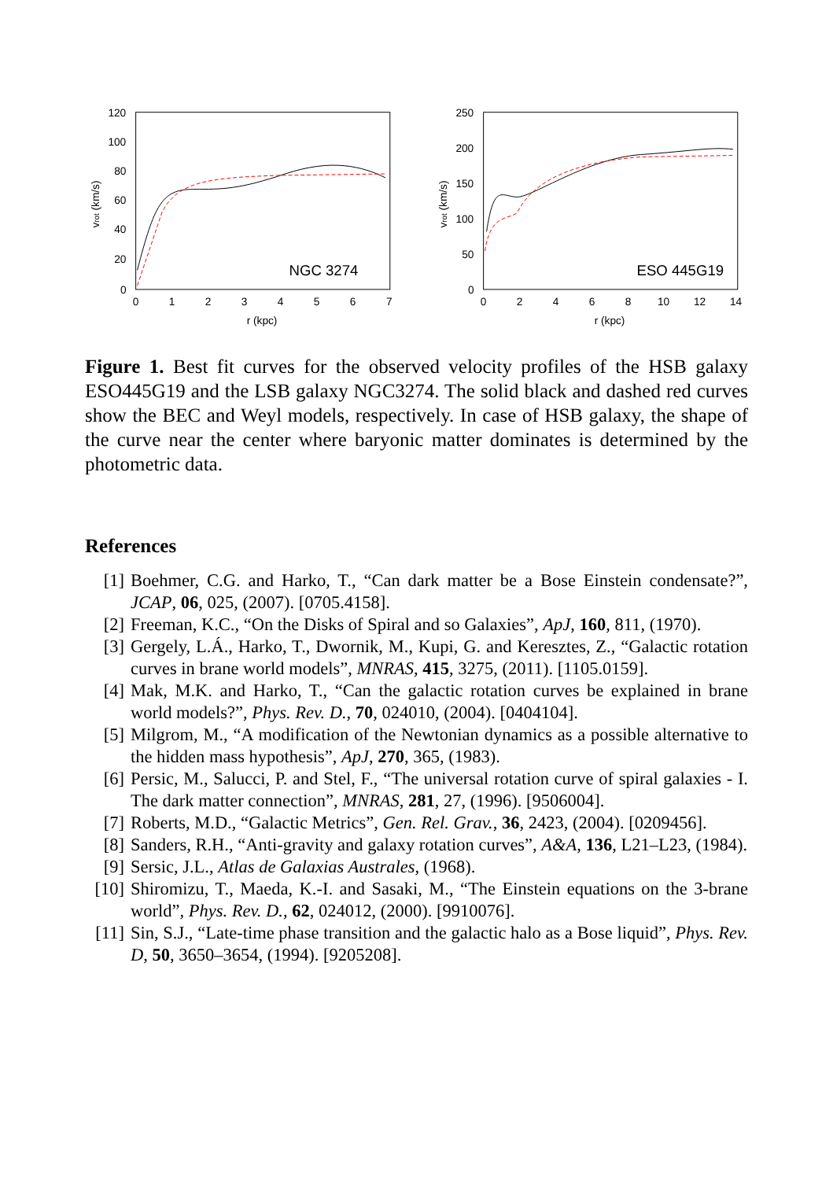120
100
80
60
40
20
0
0
1
2
3
4
5
6
7
r (kpc)
vrot (km/s)
NGC 3274
250
200
150
100
50
0
0
2
4
6
8
10
12
14
r (kpc)
vrot (km/s)
ESO 445G19
Figure 1. Best fit curves for the observed velocity profiles of the HSB galaxy ESO445G19 and the LSB galaxy NGC3274. The solid black and dashed red curves show the BEC and Weyl models, respectively. In case of HSB galaxy, the shape of the curve near the center where baryonic matter dominates is determined by the photometric data.
References
[1] Boehmer, C.G. and Harko, T., “Can dark matter be a Bose Einstein condensate?”, JCAP, 06, 025, (2007). [0705.4158].
[2] Freeman, K.C., “On the Disks of Spiral and so Galaxies”, ApJ, 160, 811, (1970).
[3] Gergely, L.Á., Harko, T., Dwornik, M., Kupi, G. and Keresztes, Z., “Galactic rotation curves in brane world models”, MNRAS, 415, 3275, (2011). [1105.0159].
[4] Mak, M.K. and Harko, T., “Can the galactic rotation curves be explained in brane world models?”, Phys. Rev. D., 70, 024010, (2004). [0404104].
[5] Milgrom, M., “A modification of the Newtonian dynamics as a possible alternative to the hidden mass hypothesis”, ApJ, 270, 365, (1983).
[6] Persic, M., Salucci, P. and Stel, F., “The universal rotation curve of spiral galaxies - I. The dark matter connection”, MNRAS, 281, 27, (1996). [9506004].
[7] Roberts, M.D., “Galactic Metrics”, Gen. Rel. Grav., 36, 2423, (2004). [0209456].
[8] Sanders, R.H., “Anti-gravity and galaxy rotation curves”, A&A, 136, L21–L23, (1984).
[9] Sersic, J.L., Atlas de Galaxias Australes, (1968).
[10] Shiromizu, T., Maeda, K.-I. and Sasaki, M., “The Einstein equations on the 3-brane world”, Phys. Rev. D., 62, 024012, (2000). [9910076].
[11] Sin, S.J., “Late-time phase transition and the galactic halo as a Bose liquid”, Phys. Rev. D, 50, 3650–3654, (1994). [9205208].